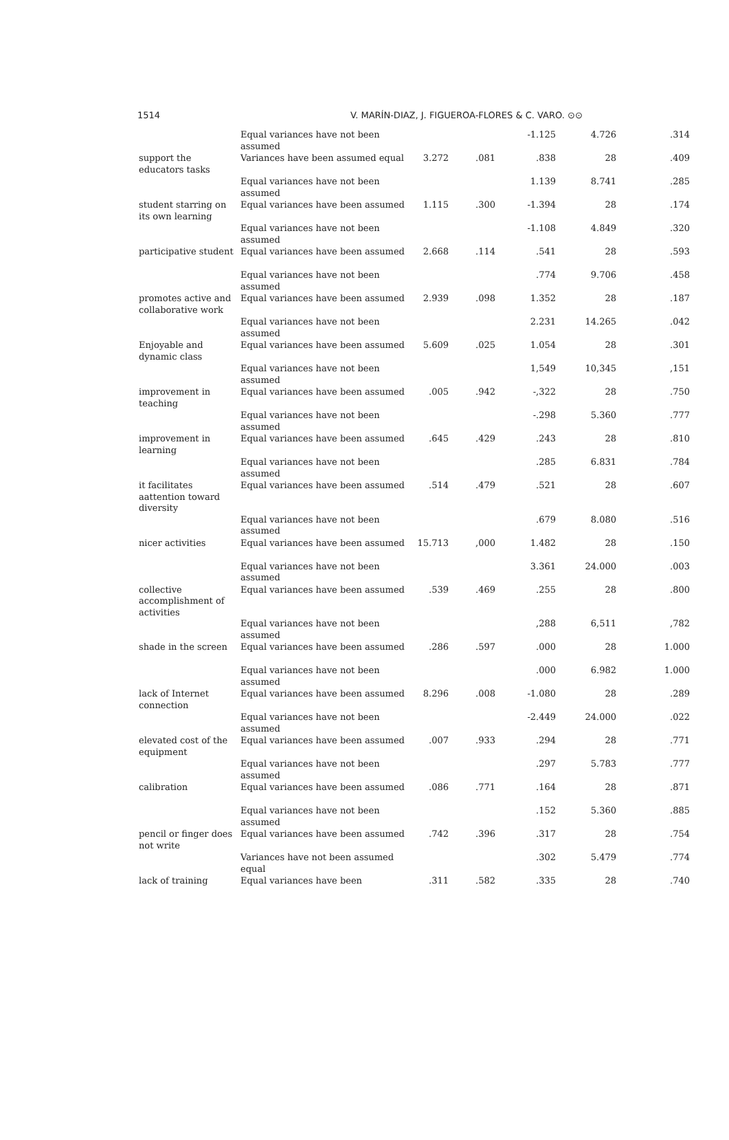1514 V. MARÍN-DIAZ, J. FIGUEROA-FLORES & C. VARO. ⊙⊙
| | Equal variances have not been assumed | | | -1.125 | 4.726 | .314 |
| support the educators tasks | Variances have been assumed equal | 3.272 | .081 | .838 | 28 | .409 |
| | Equal variances have not been assumed | | | 1.139 | 8.741 | .285 |
| student starring on its own learning | Equal variances have been assumed | 1.115 | .300 | -1.394 | 28 | .174 |
| | Equal variances have not been assumed | | | -1.108 | 4.849 | .320 |
| participative student | Equal variances have been assumed | 2.668 | .114 | .541 | 28 | .593 |
| | Equal variances have not been assumed | | | .774 | 9.706 | .458 |
| promotes active and collaborative work | Equal variances have been assumed | 2.939 | .098 | 1.352 | 28 | .187 |
| | Equal variances have not been assumed | | | 2.231 | 14.265 | .042 |
| Enjoyable and dynamic class | Equal variances have been assumed | 5.609 | .025 | 1.054 | 28 | .301 |
| | Equal variances have not been assumed | | | 1,549 | 10,345 | ,151 |
| improvement in teaching | Equal variances have been assumed | .005 | .942 | -,322 | 28 | .750 |
| | Equal variances have not been assumed | | | -.298 | 5.360 | .777 |
| improvement in learning | Equal variances have been assumed | .645 | .429 | .243 | 28 | .810 |
| | Equal variances have not been assumed | | | .285 | 6.831 | .784 |
| it facilitates aattention toward diversity | Equal variances have been assumed | .514 | .479 | .521 | 28 | .607 |
| | Equal variances have not been assumed | | | .679 | 8.080 | .516 |
| nicer activities | Equal variances have been assumed | 15.713 | ,000 | 1.482 | 28 | .150 |
| | Equal variances have not been assumed | | | 3.361 | 24.000 | .003 |
| collective accomplishment of activities | Equal variances have been assumed | .539 | .469 | .255 | 28 | .800 |
| | Equal variances have not been assumed | | | ,288 | 6,511 | ,782 |
| shade in the screen | Equal variances have been assumed | .286 | .597 | .000 | 28 | 1.000 |
| | Equal variances have not been assumed | | | .000 | 6.982 | 1.000 |
| lack of Internet connection | Equal variances have been assumed | 8.296 | .008 | -1.080 | 28 | .289 |
| | Equal variances have not been assumed | | | -2.449 | 24.000 | .022 |
| elevated cost of the equipment | Equal variances have been assumed | .007 | .933 | .294 | 28 | .771 |
| | Equal variances have not been assumed | | | .297 | 5.783 | .777 |
| calibration | Equal variances have been assumed | .086 | .771 | .164 | 28 | .871 |
| | Equal variances have not been assumed | | | .152 | 5.360 | .885 |
| pencil or finger does not write | Equal variances have been assumed | .742 | .396 | .317 | 28 | .754 |
| | Variances have not been assumed equal | | | .302 | 5.479 | .774 |
| lack of training | Equal variances have been | .311 | .582 | .335 | 28 | .740 |